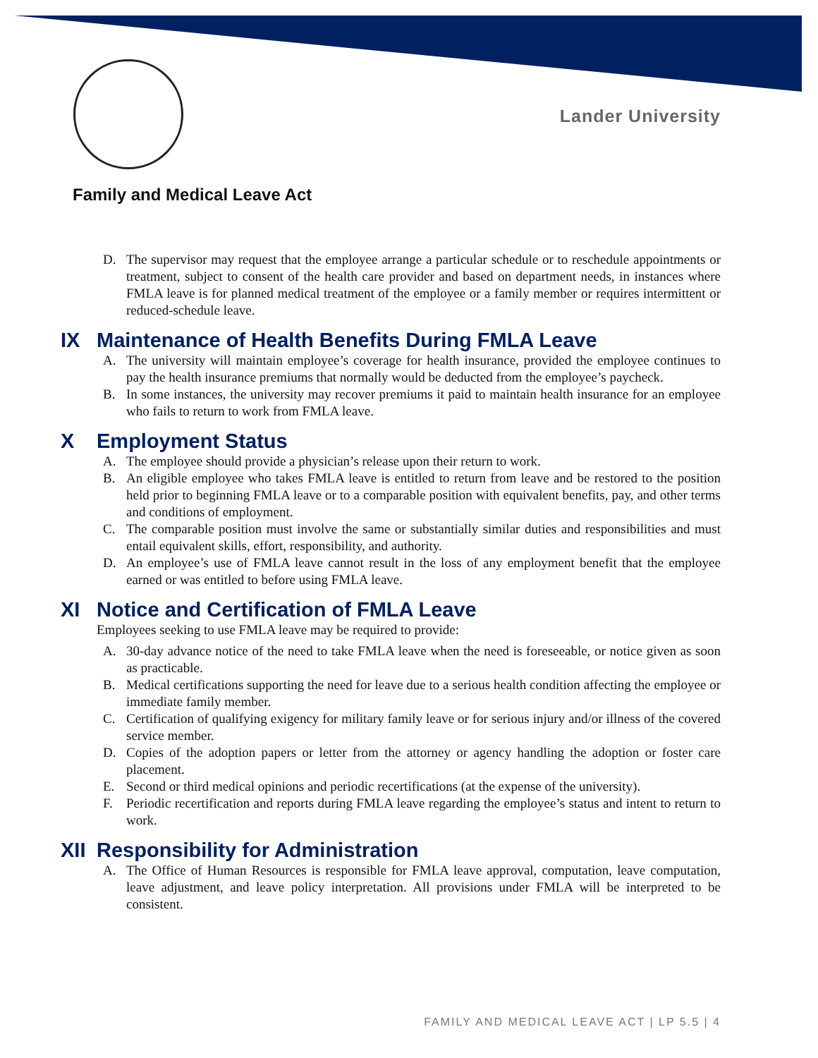Lander University
Family and Medical Leave Act
D. The supervisor may request that the employee arrange a particular schedule or to reschedule appointments or treatment, subject to consent of the health care provider and based on department needs, in instances where FMLA leave is for planned medical treatment of the employee or a family member or requires intermittent or reduced-schedule leave.
IX Maintenance of Health Benefits During FMLA Leave
A. The university will maintain employee’s coverage for health insurance, provided the employee continues to pay the health insurance premiums that normally would be deducted from the employee’s paycheck.
B. In some instances, the university may recover premiums it paid to maintain health insurance for an employee who fails to return to work from FMLA leave.
X Employment Status
A. The employee should provide a physician’s release upon their return to work.
B. An eligible employee who takes FMLA leave is entitled to return from leave and be restored to the position held prior to beginning FMLA leave or to a comparable position with equivalent benefits, pay, and other terms and conditions of employment.
C. The comparable position must involve the same or substantially similar duties and responsibilities and must entail equivalent skills, effort, responsibility, and authority.
D. An employee’s use of FMLA leave cannot result in the loss of any employment benefit that the employee earned or was entitled to before using FMLA leave.
XI Notice and Certification of FMLA Leave
Employees seeking to use FMLA leave may be required to provide:
A. 30-day advance notice of the need to take FMLA leave when the need is foreseeable, or notice given as soon as practicable.
B. Medical certifications supporting the need for leave due to a serious health condition affecting the employee or immediate family member.
C. Certification of qualifying exigency for military family leave or for serious injury and/or illness of the covered service member.
D. Copies of the adoption papers or letter from the attorney or agency handling the adoption or foster care placement.
E. Second or third medical opinions and periodic recertifications (at the expense of the university).
F. Periodic recertification and reports during FMLA leave regarding the employee’s status and intent to return to work.
XII Responsibility for Administration
A. The Office of Human Resources is responsible for FMLA leave approval, computation, leave computation, leave adjustment, and leave policy interpretation. All provisions under FMLA will be interpreted to be consistent.
FAMILY AND MEDICAL LEAVE ACT | LP 5.5 | 4